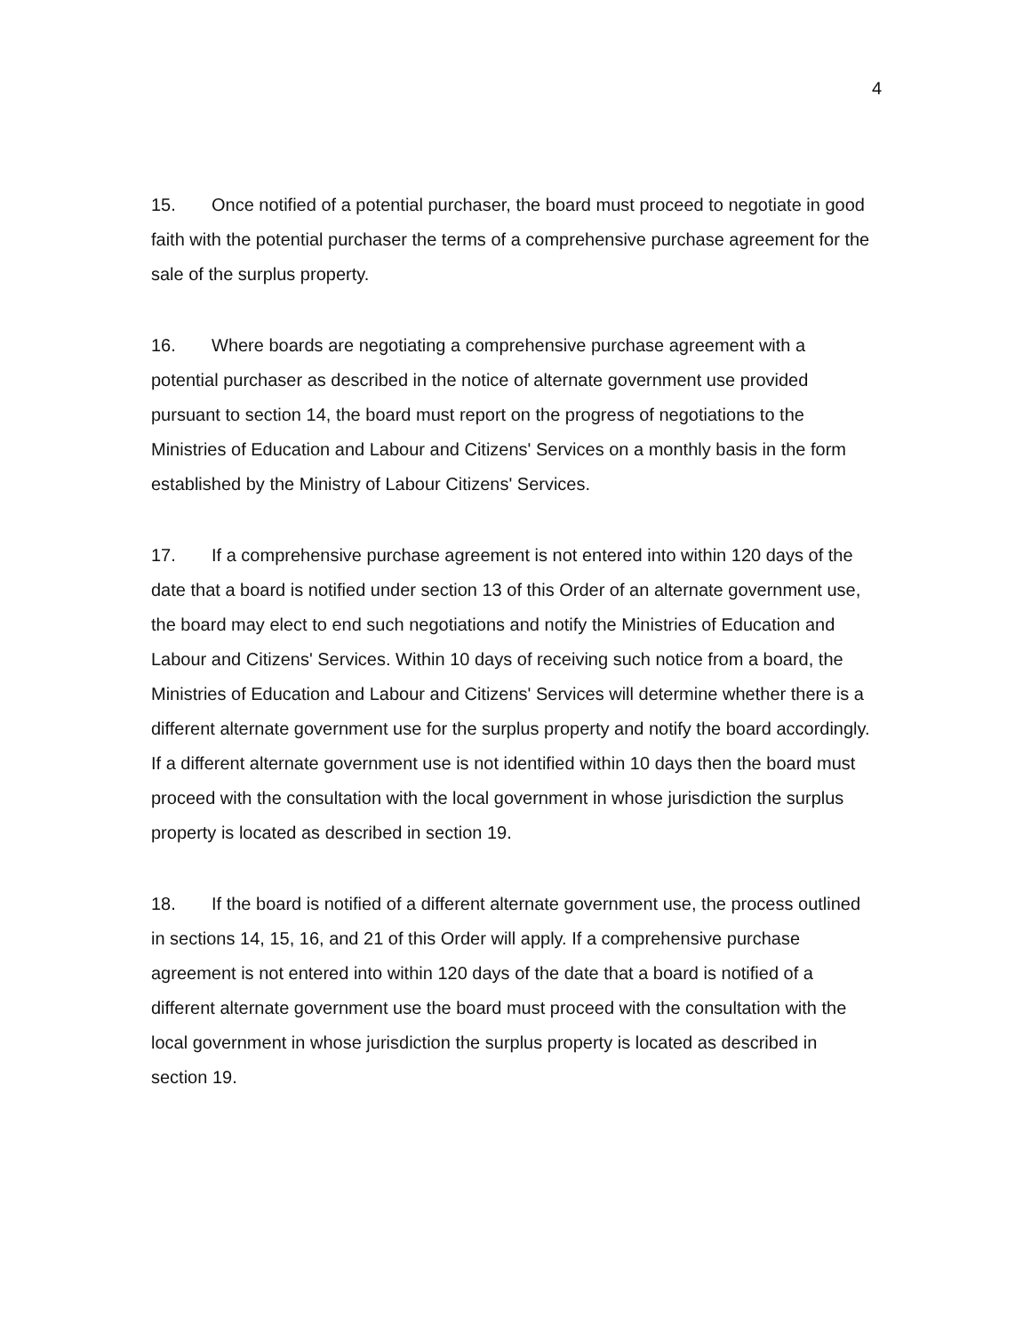4
15. Once notified of a potential purchaser, the board must proceed to negotiate in good faith with the potential purchaser the terms of a comprehensive purchase agreement for the sale of the surplus property.
16. Where boards are negotiating a comprehensive purchase agreement with a potential purchaser as described in the notice of alternate government use provided pursuant to section 14, the board must report on the progress of negotiations to the Ministries of Education and Labour and Citizens' Services on a monthly basis in the form established by the Ministry of Labour Citizens' Services.
17. If a comprehensive purchase agreement is not entered into within 120 days of the date that a board is notified under section 13 of this Order of an alternate government use, the board may elect to end such negotiations and notify the Ministries of Education and Labour and Citizens' Services. Within 10 days of receiving such notice from a board, the Ministries of Education and Labour and Citizens' Services will determine whether there is a different alternate government use for the surplus property and notify the board accordingly. If a different alternate government use is not identified within 10 days then the board must proceed with the consultation with the local government in whose jurisdiction the surplus property is located as described in section 19.
18. If the board is notified of a different alternate government use, the process outlined in sections 14, 15, 16, and 21 of this Order will apply. If a comprehensive purchase agreement is not entered into within 120 days of the date that a board is notified of a different alternate government use the board must proceed with the consultation with the local government in whose jurisdiction the surplus property is located as described in section 19.